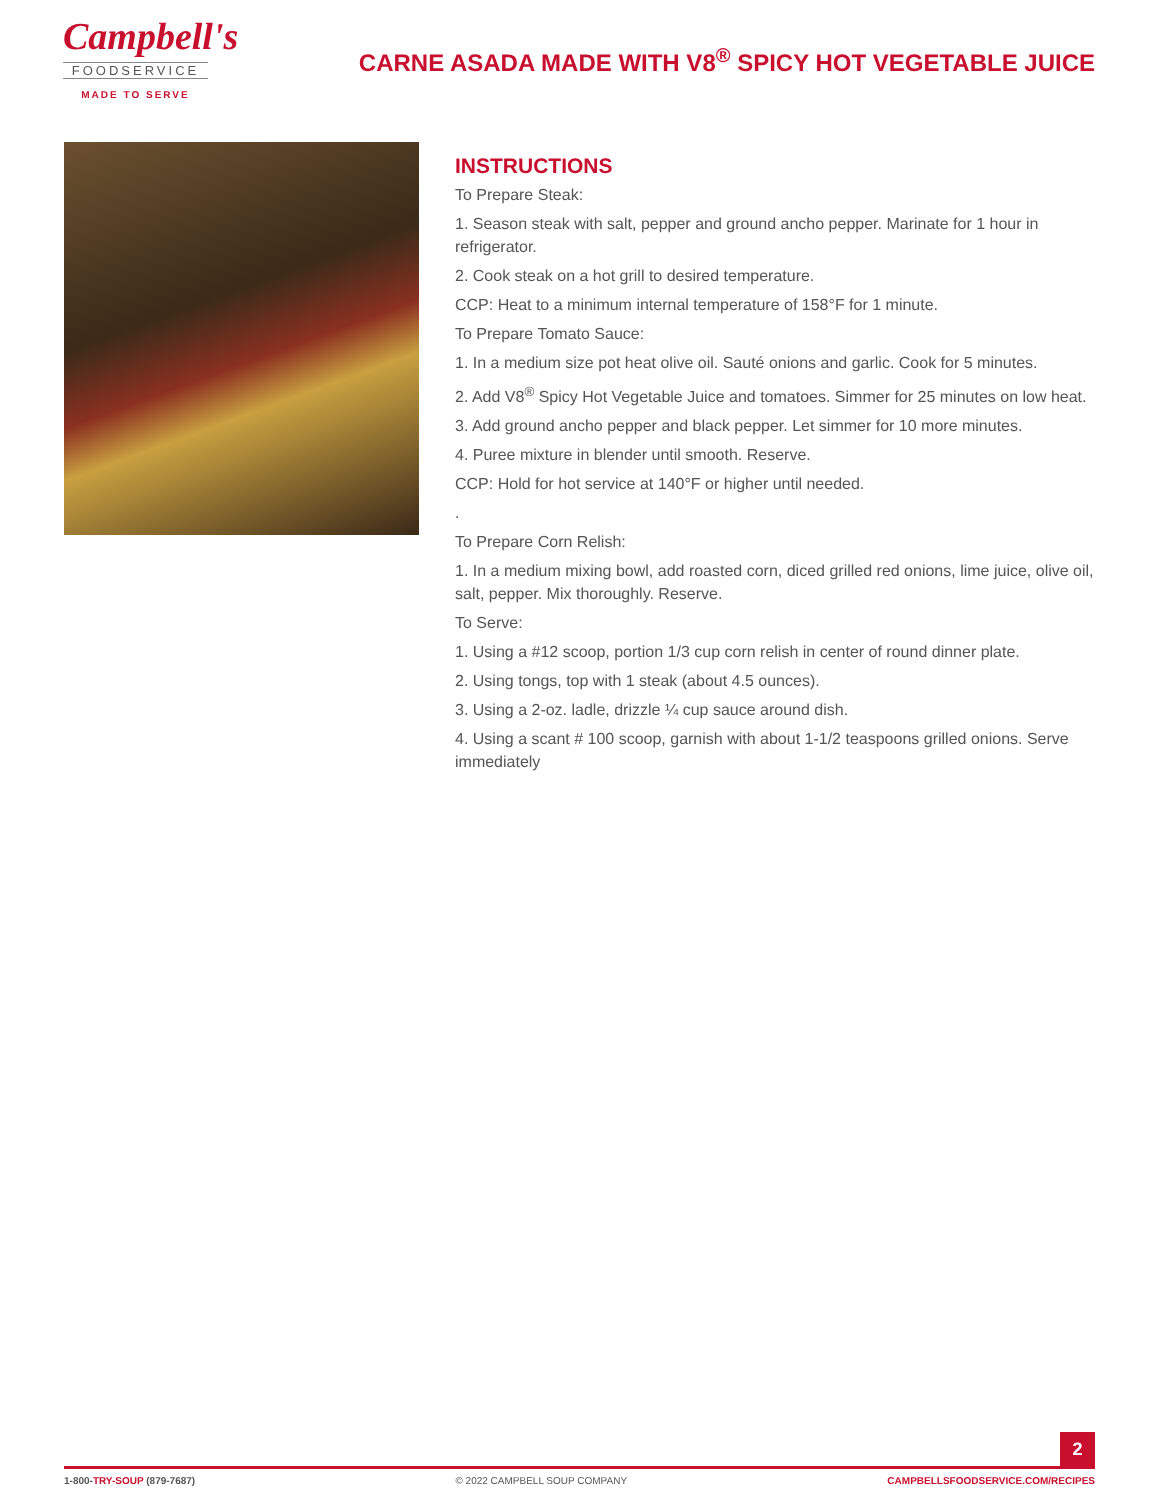Campbell's
FOODSERVICE
MADE TO SERVE
CARNE ASADA MADE WITH V8<sup>®</sup> SPICY HOT VEGETABLE JUICE
INSTRUCTIONS
To Prepare Steak:
1. Season steak with salt, pepper and ground ancho pepper. Marinate for 1 hour in refrigerator.
2. Cook steak on a hot grill to desired temperature.
CCP: Heat to a minimum internal temperature of 158°F for 1 minute.
To Prepare Tomato Sauce:
1. In a medium size pot heat olive oil. Sauté onions and garlic. Cook for 5 minutes.
2. Add V8<sup>®</sup> Spicy Hot Vegetable Juice and tomatoes. Simmer for 25 minutes on low heat.
3. Add ground ancho pepper and black pepper. Let simmer for 10 more minutes.
4. Puree mixture in blender until smooth. Reserve.
CCP: Hold for hot service at 140°F or higher until needed.
.
To Prepare Corn Relish:
1. In a medium mixing bowl, add roasted corn, diced grilled red onions, lime juice, olive oil, salt, pepper. Mix thoroughly. Reserve.
To Serve:
1. Using a #12 scoop, portion 1/3 cup corn relish in center of round dinner plate.
2. Using tongs, top with 1 steak (about 4.5 ounces).
3. Using a 2-oz. ladle, drizzle ¼ cup sauce around dish.
4. Using a scant # 100 scoop, garnish with about 1-1/2 teaspoons grilled onions. Serve immediately
2
1-800-TRY-SOUP (879-7687) © 2022 CAMPBELL SOUP COMPANY CAMPBELLSFOODSERVICE.COM/RECIPES